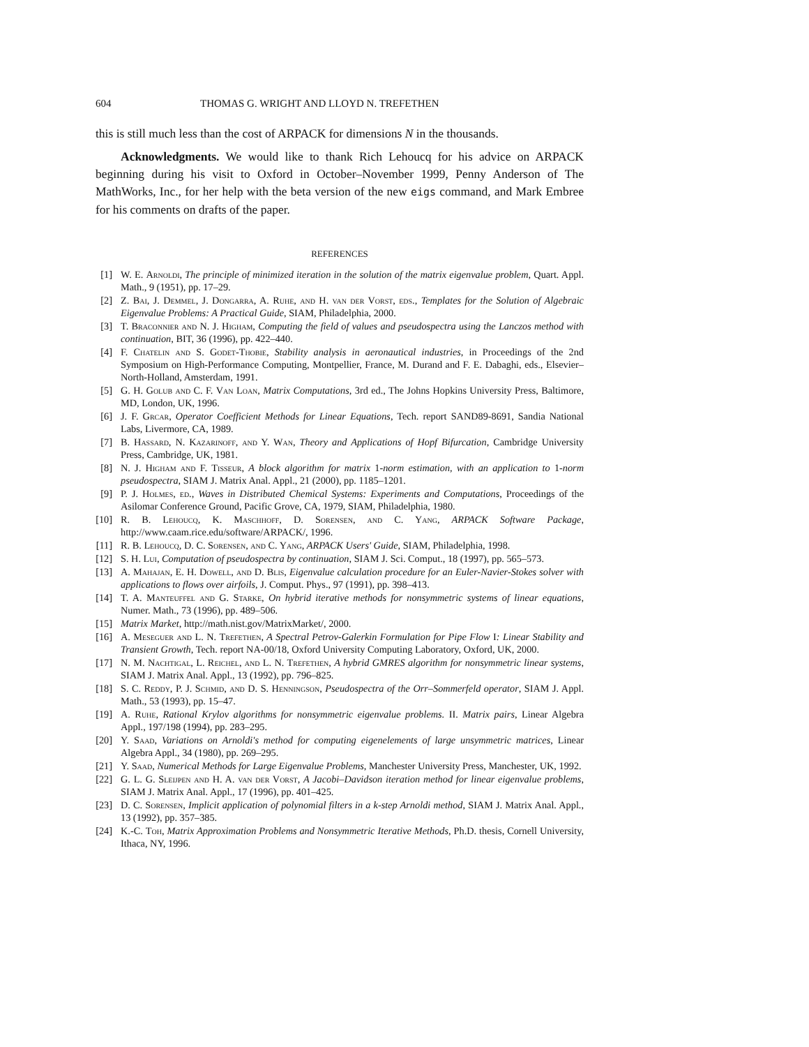604 THOMAS G. WRIGHT AND LLOYD N. TREFETHEN
this is still much less than the cost of ARPACK for dimensions N in the thousands.
Acknowledgments. We would like to thank Rich Lehoucq for his advice on ARPACK beginning during his visit to Oxford in October–November 1999, Penny Anderson of The MathWorks, Inc., for her help with the beta version of the new eigs command, and Mark Embree for his comments on drafts of the paper.
REFERENCES
[1] W. E. Arnoldi, The principle of minimized iteration in the solution of the matrix eigenvalue problem, Quart. Appl. Math., 9 (1951), pp. 17–29.
[2] Z. Bai, J. Demmel, J. Dongarra, A. Ruhe, and H. van der Vorst, eds., Templates for the Solution of Algebraic Eigenvalue Problems: A Practical Guide, SIAM, Philadelphia, 2000.
[3] T. Braconnier and N. J. Higham, Computing the field of values and pseudospectra using the Lanczos method with continuation, BIT, 36 (1996), pp. 422–440.
[4] F. Chatelin and S. Godet-Thobie, Stability analysis in aeronautical industries, in Proceedings of the 2nd Symposium on High-Performance Computing, Montpellier, France, M. Durand and F. E. Dabaghi, eds., Elsevier–North-Holland, Amsterdam, 1991.
[5] G. H. Golub and C. F. Van Loan, Matrix Computations, 3rd ed., The Johns Hopkins University Press, Baltimore, MD, London, UK, 1996.
[6] J. F. Grcar, Operator Coefficient Methods for Linear Equations, Tech. report SAND89-8691, Sandia National Labs, Livermore, CA, 1989.
[7] B. Hassard, N. Kazarinoff, and Y. Wan, Theory and Applications of Hopf Bifurcation, Cambridge University Press, Cambridge, UK, 1981.
[8] N. J. Higham and F. Tisseur, A block algorithm for matrix 1-norm estimation, with an application to 1-norm pseudospectra, SIAM J. Matrix Anal. Appl., 21 (2000), pp. 1185–1201.
[9] P. J. Holmes, ed., Waves in Distributed Chemical Systems: Experiments and Computations, Proceedings of the Asilomar Conference Ground, Pacific Grove, CA, 1979, SIAM, Philadelphia, 1980.
[10] R. B. Lehoucq, K. Maschhoff, D. Sorensen, and C. Yang, ARPACK Software Package, http://www.caam.rice.edu/software/ARPACK/, 1996.
[11] R. B. Lehoucq, D. C. Sorensen, and C. Yang, ARPACK Users' Guide, SIAM, Philadelphia, 1998.
[12] S. H. Lui, Computation of pseudospectra by continuation, SIAM J. Sci. Comput., 18 (1997), pp. 565–573.
[13] A. Mahajan, E. H. Dowell, and D. Blis, Eigenvalue calculation procedure for an Euler-Navier-Stokes solver with applications to flows over airfoils, J. Comput. Phys., 97 (1991), pp. 398–413.
[14] T. A. Manteuffel and G. Starke, On hybrid iterative methods for nonsymmetric systems of linear equations, Numer. Math., 73 (1996), pp. 489–506.
[15] Matrix Market, http://math.nist.gov/MatrixMarket/, 2000.
[16] A. Meseguer and L. N. Trefethen, A Spectral Petrov-Galerkin Formulation for Pipe Flow I: Linear Stability and Transient Growth, Tech. report NA-00/18, Oxford University Computing Laboratory, Oxford, UK, 2000.
[17] N. M. Nachtigal, L. Reichel, and L. N. Trefethen, A hybrid GMRES algorithm for nonsymmetric linear systems, SIAM J. Matrix Anal. Appl., 13 (1992), pp. 796–825.
[18] S. C. Reddy, P. J. Schmid, and D. S. Henningson, Pseudospectra of the Orr–Sommerfeld operator, SIAM J. Appl. Math., 53 (1993), pp. 15–47.
[19] A. Ruhe, Rational Krylov algorithms for nonsymmetric eigenvalue problems. II. Matrix pairs, Linear Algebra Appl., 197/198 (1994), pp. 283–295.
[20] Y. Saad, Variations on Arnoldi's method for computing eigenelements of large unsymmetric matrices, Linear Algebra Appl., 34 (1980), pp. 269–295.
[21] Y. Saad, Numerical Methods for Large Eigenvalue Problems, Manchester University Press, Manchester, UK, 1992.
[22] G. L. G. Sleijpen and H. A. van der Vorst, A Jacobi–Davidson iteration method for linear eigenvalue problems, SIAM J. Matrix Anal. Appl., 17 (1996), pp. 401–425.
[23] D. C. Sorensen, Implicit application of polynomial filters in a k-step Arnoldi method, SIAM J. Matrix Anal. Appl., 13 (1992), pp. 357–385.
[24] K.-C. Toh, Matrix Approximation Problems and Nonsymmetric Iterative Methods, Ph.D. thesis, Cornell University, Ithaca, NY, 1996.